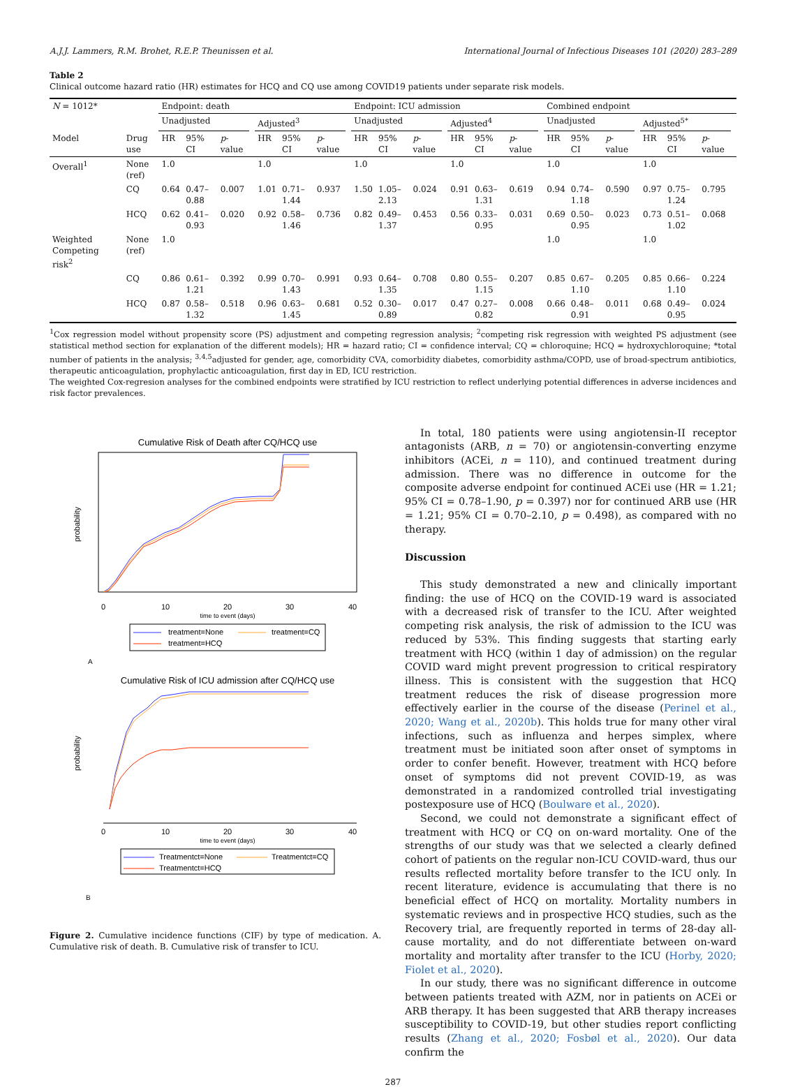A.J.J. Lammers, R.M. Brohet, R.E.P. Theunissen et al. International Journal of Infectious Diseases 101 (2020) 283–289
Table 2
Clinical outcome hazard ratio (HR) estimates for HCQ and CQ use among COVID19 patients under separate risk models.
| N = 1012* | | Endpoint: death | | | | | | | | Endpoint: ICU admission | | | | | | | | Combined endpoint | | | | | | | |
| | | Unadjusted | | | | Adjusted<sup>3</sup> | | | | Unadjusted | | | | Adjusted<sup>4</sup> | | | | Unadjusted | | | | Adjusted<sup>5*</sup> | | | |
| Model | Drug use | HR | 95% CI | p -value | | HR | 95% CI | p -value | | HR | 95% CI | p -value | | HR | 95% CI | p -value | | HR | 95% CI | p -value | | HR | 95% CI | p -value | |
| Overall<sup>1</sup> | None (ref) | 1.0 | | | | 1.0 | | | | 1.0 | | | | 1.0 | | | | 1.0 | | | | 1.0 | | | |
| | CQ | 0.64 | 0.47–0.88 | 0.007 | | 1.01 | 0.71–1.44 | 0.937 | | 1.50 | 1.05–2.13 | 0.024 | | 0.91 | 0.63–1.31 | 0.619 | | 0.94 | 0.74–1.18 | 0.590 | | 0.97 | 0.75–1.24 | 0.795 | |
| | HCQ | 0.62 | 0.41–0.93 | 0.020 | | 0.92 | 0.58–1.46 | 0.736 | | 0.82 | 0.49–1.37 | 0.453 | | 0.56 | 0.33–0.95 | 0.031 | | 0.69 | 0.50–0.95 | 0.023 | | 0.73 | 0.51–1.02 | 0.068 | |
| Weighted Competing risk<sup>2</sup> | None (ref) | 1.0 | | | | | | | | | | | | | | | | 1.0 | | | | 1.0 | | | |
| | CQ | 0.86 | 0.61–1.21 | 0.392 | | 0.99 | 0.70–1.43 | 0.991 | | 0.93 | 0.64–1.35 | 0.708 | | 0.80 | 0.55–1.15 | 0.207 | | 0.85 | 0.67–1.10 | 0.205 | | 0.85 | 0.66–1.10 | 0.224 | |
| | HCQ | 0.87 | 0.58–1.32 | 0.518 | | 0.96 | 0.63–1.45 | 0.681 | | 0.52 | 0.30–0.89 | 0.017 | | 0.47 | 0.27–0.82 | 0.008 | | 0.66 | 0.48–0.91 | 0.011 | | 0.68 | 0.49–0.95 | 0.024 | |
<sup>1</sup> Cox regression model without propensity score (PS) adjustment and competing regression analysis; <sup>2</sup>competing risk regression with weighted PS adjustment (see statistical method section for explanation of the different models); HR = hazard ratio; CI = confidence interval; CQ = chloroquine; HCQ = hydroxychloroquine; *total number of patients in the analysis; <sup>3,4,5</sup>adjusted for gender, age, comorbidity CVA, comorbidity diabetes, comorbidity asthma/COPD, use of broad-spectrum antibiotics, therapeutic anticoagulation, prophylactic anticoagulation, first day in ED, ICU restriction.
The weighted Cox-regresion analyses for the combined endpoints were stratified by ICU restriction to reflect underlying potential differences in adverse incidences and risk factor prevalences.
Cumulative Risk of Death after CQ/HCQ use
0
10
20
30
40
time to event (days)
probability
treatment=None
treatment=CQ
treatment=HCQ
A
Cumulative Risk of ICU admission after CQ/HCQ use
0
10
20
30
40
time to event (days)
probability
Treatmentct=None
Treatmentct=CQ
Treatmentct=HCQ
B
Figure 2. Cumulative incidence functions (CIF) by type of medication. A. Cumulative risk of death. B. Cumulative risk of transfer to ICU.
In total, 180 patients were using angiotensin-II receptor antagonists (ARB, n = 70) or angiotensin-converting enzyme inhibitors (ACEi, n = 110), and continued treatment during admission. There was no difference in outcome for the composite adverse endpoint for continued ACEi use (HR = 1.21; 95% CI = 0.78–1.90, p = 0.397) nor for continued ARB use (HR = 1.21; 95% CI = 0.70–2.10, p = 0.498), as compared with no therapy.
Discussion
This study demonstrated a new and clinically important finding: the use of HCQ on the COVID-19 ward is associated with a decreased risk of transfer to the ICU. After weighted competing risk analysis, the risk of admission to the ICU was reduced by 53%. This finding suggests that starting early treatment with HCQ (within 1 day of admission) on the regular COVID ward might prevent progression to critical respiratory illness. This is consistent with the suggestion that HCQ treatment reduces the risk of disease progression more effectively earlier in the course of the disease (Perinel et al., 2020; Wang et al., 2020b). This holds true for many other viral infections, such as influenza and herpes simplex, where treatment must be initiated soon after onset of symptoms in order to confer benefit. However, treatment with HCQ before onset of symptoms did not prevent COVID-19, as was demonstrated in a randomized controlled trial investigating postexposure use of HCQ (Boulware et al., 2020).
Second, we could not demonstrate a significant effect of treatment with HCQ or CQ on on-ward mortality. One of the strengths of our study was that we selected a clearly defined cohort of patients on the regular non-ICU COVID-ward, thus our results reflected mortality before transfer to the ICU only. In recent literature, evidence is accumulating that there is no beneficial effect of HCQ on mortality. Mortality numbers in systematic reviews and in prospective HCQ studies, such as the Recovery trial, are frequently reported in terms of 28-day all-cause mortality, and do not differentiate between on-ward mortality and mortality after transfer to the ICU (Horby, 2020; Fiolet et al., 2020).
In our study, there was no significant difference in outcome between patients treated with AZM, nor in patients on ACEi or ARB therapy. It has been suggested that ARB therapy increases susceptibility to COVID-19, but other studies report conflicting results (Zhang et al., 2020; Fosbøl et al., 2020). Our data confirm the
287